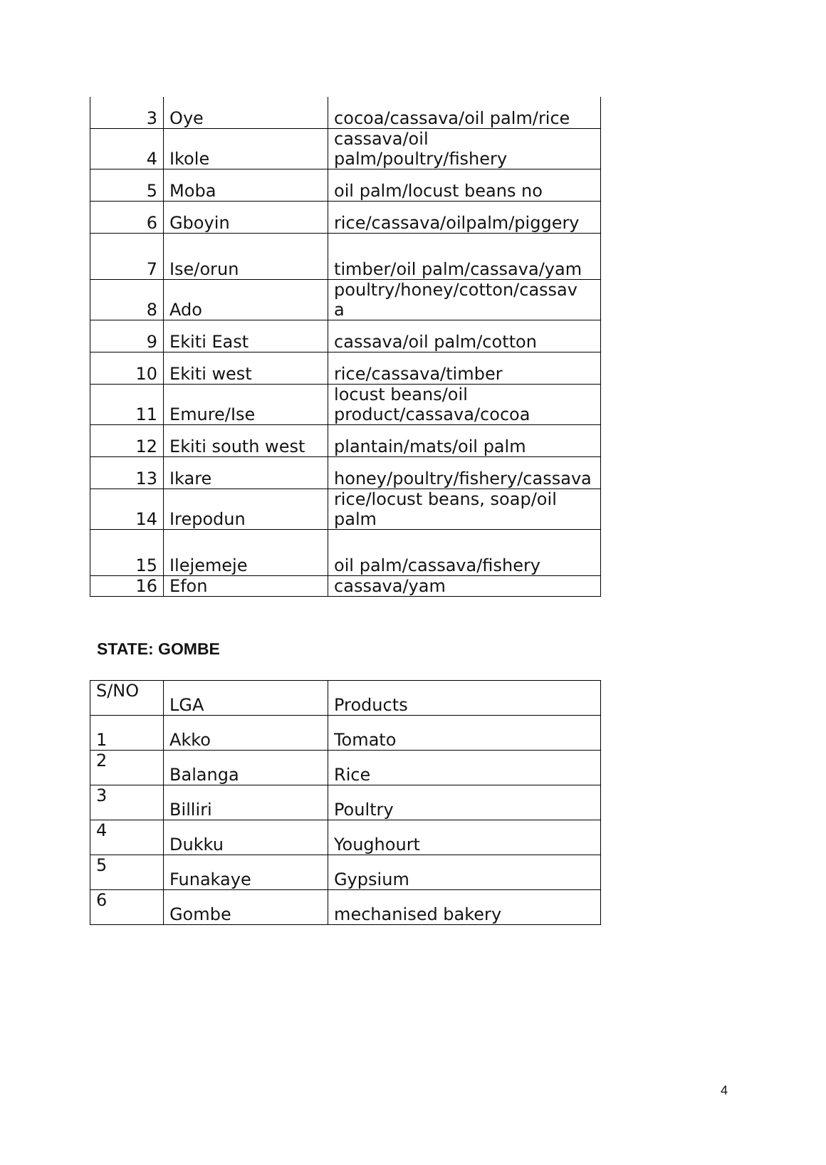| 3 | Oye | cocoa/cassava/oil palm/rice |
| 4 | Ikole | cassava/oil palm/poultry/fishery |
| 5 | Moba | oil palm/locust beans no |
| 6 | Gboyin | rice/cassava/oilpalm/piggery |
| 7 | Ise/orun | timber/oil palm/cassava/yam |
| 8 | Ado | poultry/honey/cotton/cassav a |
| 9 | Ekiti East | cassava/oil palm/cotton |
| 10 | Ekiti west | rice/cassava/timber |
| 11 | Emure/Ise | locust beans/oil product/cassava/cocoa |
| 12 | Ekiti south west | plantain/mats/oil palm |
| 13 | Ikare | honey/poultry/fishery/cassava |
| 14 | Irepodun | rice/locust beans, soap/oil palm |
| 15 | Ilejemeje | oil palm/cassava/fishery |
| 16 | Efon | cassava/yam |
STATE: GOMBE
| S/NO | LGA | Products |
| 1 | Akko | Tomato |
| 2 | Balanga | Rice |
| 3 | Billiri | Poultry |
| 4 | Dukku | Youghourt |
| 5 | Funakaye | Gypsium |
| 6 | Gombe | mechanised bakery |
4